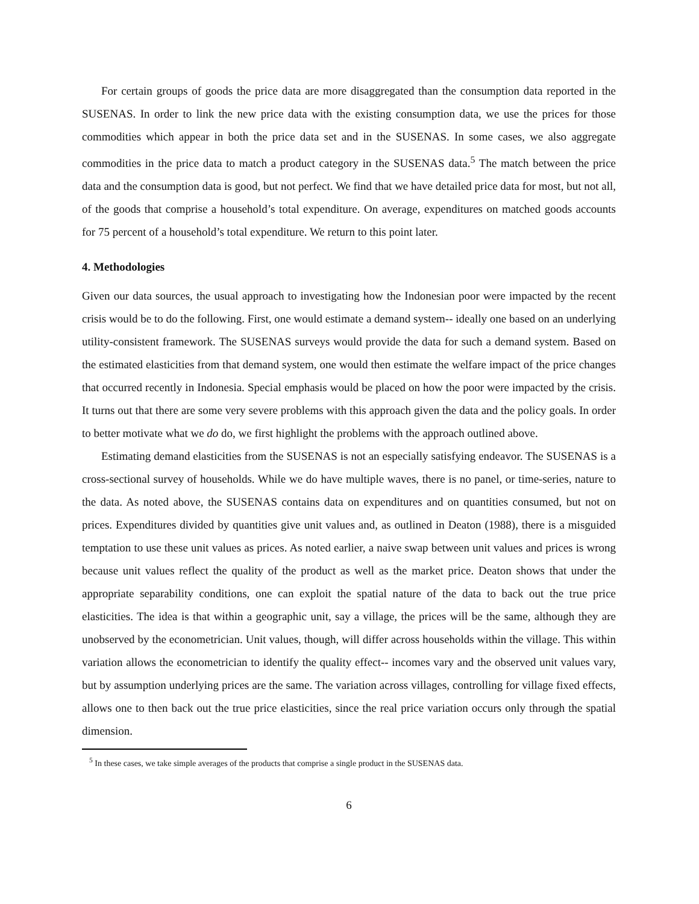For certain groups of goods the price data are more disaggregated than the consumption data reported in the SUSENAS. In order to link the new price data with the existing consumption data, we use the prices for those commodities which appear in both the price data set and in the SUSENAS. In some cases, we also aggregate commodities in the price data to match a product category in the SUSENAS data.<sup>5</sup> The match between the price data and the consumption data is good, but not perfect. We find that we have detailed price data for most, but not all, of the goods that comprise a household’s total expenditure. On average, expenditures on matched goods accounts for 75 percent of a household’s total expenditure. We return to this point later.
4. Methodologies
Given our data sources, the usual approach to investigating how the Indonesian poor were impacted by the recent crisis would be to do the following. First, one would estimate a demand system-- ideally one based on an underlying utility-consistent framework. The SUSENAS surveys would provide the data for such a demand system. Based on the estimated elasticities from that demand system, one would then estimate the welfare impact of the price changes that occurred recently in Indonesia. Special emphasis would be placed on how the poor were impacted by the crisis. It turns out that there are some very severe problems with this approach given the data and the policy goals. In order to better motivate what we do do, we first highlight the problems with the approach outlined above.
Estimating demand elasticities from the SUSENAS is not an especially satisfying endeavor. The SUSENAS is a cross-sectional survey of households. While we do have multiple waves, there is no panel, or time-series, nature to the data. As noted above, the SUSENAS contains data on expenditures and on quantities consumed, but not on prices. Expenditures divided by quantities give unit values and, as outlined in Deaton (1988), there is a misguided temptation to use these unit values as prices. As noted earlier, a naive swap between unit values and prices is wrong because unit values reflect the quality of the product as well as the market price. Deaton shows that under the appropriate separability conditions, one can exploit the spatial nature of the data to back out the true price elasticities. The idea is that within a geographic unit, say a village, the prices will be the same, although they are unobserved by the econometrician. Unit values, though, will differ across households within the village. This within variation allows the econometrician to identify the quality effect-- incomes vary and the observed unit values vary, but by assumption underlying prices are the same. The variation across villages, controlling for village fixed effects, allows one to then back out the true price elasticities, since the real price variation occurs only through the spatial dimension.
<sup>5</sup> In these cases, we take simple averages of the products that comprise a single product in the SUSENAS data.
6